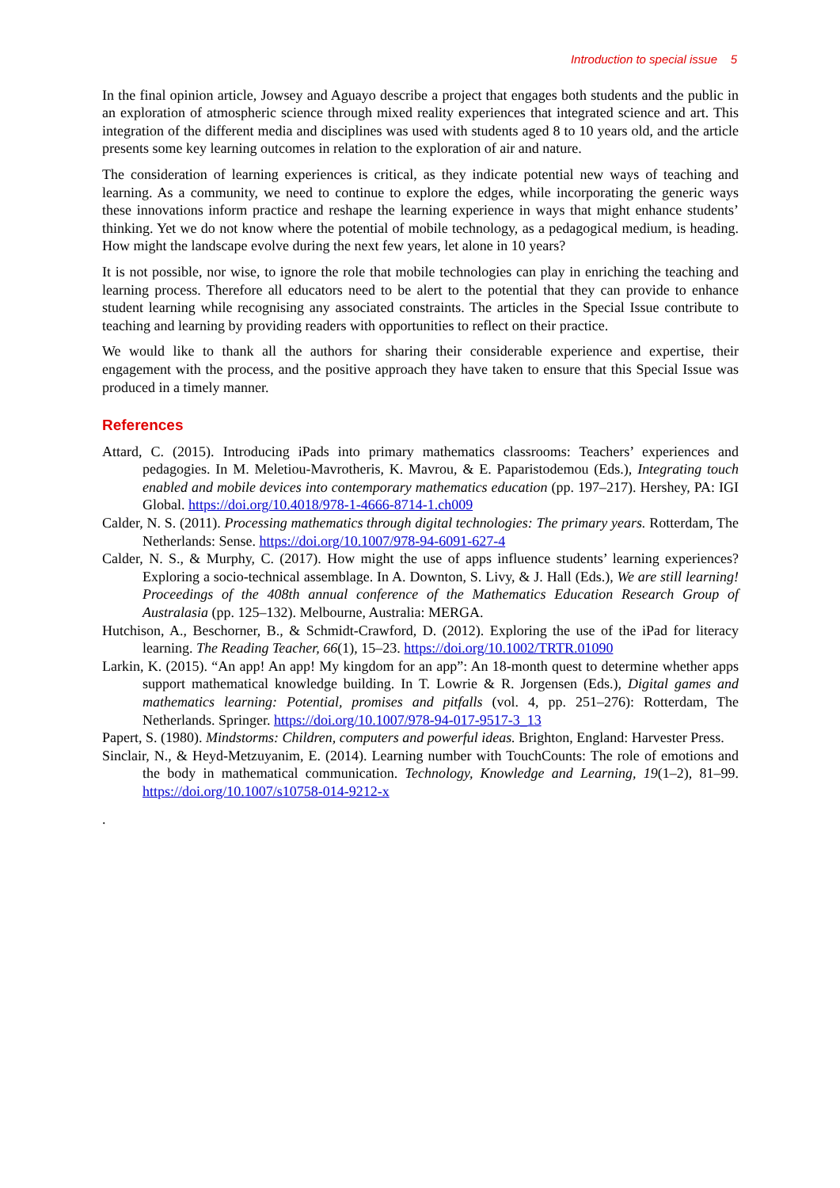Introduction to special issue 5
In the final opinion article, Jowsey and Aguayo describe a project that engages both students and the public in an exploration of atmospheric science through mixed reality experiences that integrated science and art. This integration of the different media and disciplines was used with students aged 8 to 10 years old, and the article presents some key learning outcomes in relation to the exploration of air and nature.
The consideration of learning experiences is critical, as they indicate potential new ways of teaching and learning. As a community, we need to continue to explore the edges, while incorporating the generic ways these innovations inform practice and reshape the learning experience in ways that might enhance students’ thinking. Yet we do not know where the potential of mobile technology, as a pedagogical medium, is heading. How might the landscape evolve during the next few years, let alone in 10 years?
It is not possible, nor wise, to ignore the role that mobile technologies can play in enriching the teaching and learning process. Therefore all educators need to be alert to the potential that they can provide to enhance student learning while recognising any associated constraints. The articles in the Special Issue contribute to teaching and learning by providing readers with opportunities to reflect on their practice.
We would like to thank all the authors for sharing their considerable experience and expertise, their engagement with the process, and the positive approach they have taken to ensure that this Special Issue was produced in a timely manner.
References
Attard, C. (2015). Introducing iPads into primary mathematics classrooms: Teachers’ experiences and pedagogies. In M. Meletiou-Mavrotheris, K. Mavrou, & E. Paparistodemou (Eds.), Integrating touch enabled and mobile devices into contemporary mathematics education (pp. 197–217). Hershey, PA: IGI Global. https://doi.org/10.4018/978-1-4666-8714-1.ch009
Calder, N. S. (2011). Processing mathematics through digital technologies: The primary years. Rotterdam, The Netherlands: Sense. https://doi.org/10.1007/978-94-6091-627-4
Calder, N. S., & Murphy, C. (2017). How might the use of apps influence students’ learning experiences? Exploring a socio-technical assemblage. In A. Downton, S. Livy, & J. Hall (Eds.), We are still learning! Proceedings of the 408th annual conference of the Mathematics Education Research Group of Australasia (pp. 125–132). Melbourne, Australia: MERGA.
Hutchison, A., Beschorner, B., & Schmidt-Crawford, D. (2012). Exploring the use of the iPad for literacy learning. The Reading Teacher, 66(1), 15–23. https://doi.org/10.1002/TRTR.01090
Larkin, K. (2015). “An app! An app! My kingdom for an app”: An 18-month quest to determine whether apps support mathematical knowledge building. In T. Lowrie & R. Jorgensen (Eds.), Digital games and mathematics learning: Potential, promises and pitfalls (vol. 4, pp. 251–276): Rotterdam, The Netherlands. Springer. https://doi.org/10.1007/978-94-017-9517-3_13
Papert, S. (1980). Mindstorms: Children, computers and powerful ideas. Brighton, England: Harvester Press.
Sinclair, N., & Heyd-Metzuyanim, E. (2014). Learning number with TouchCounts: The role of emotions and the body in mathematical communication. Technology, Knowledge and Learning, 19(1–2), 81–99. https://doi.org/10.1007/s10758-014-9212-x
.